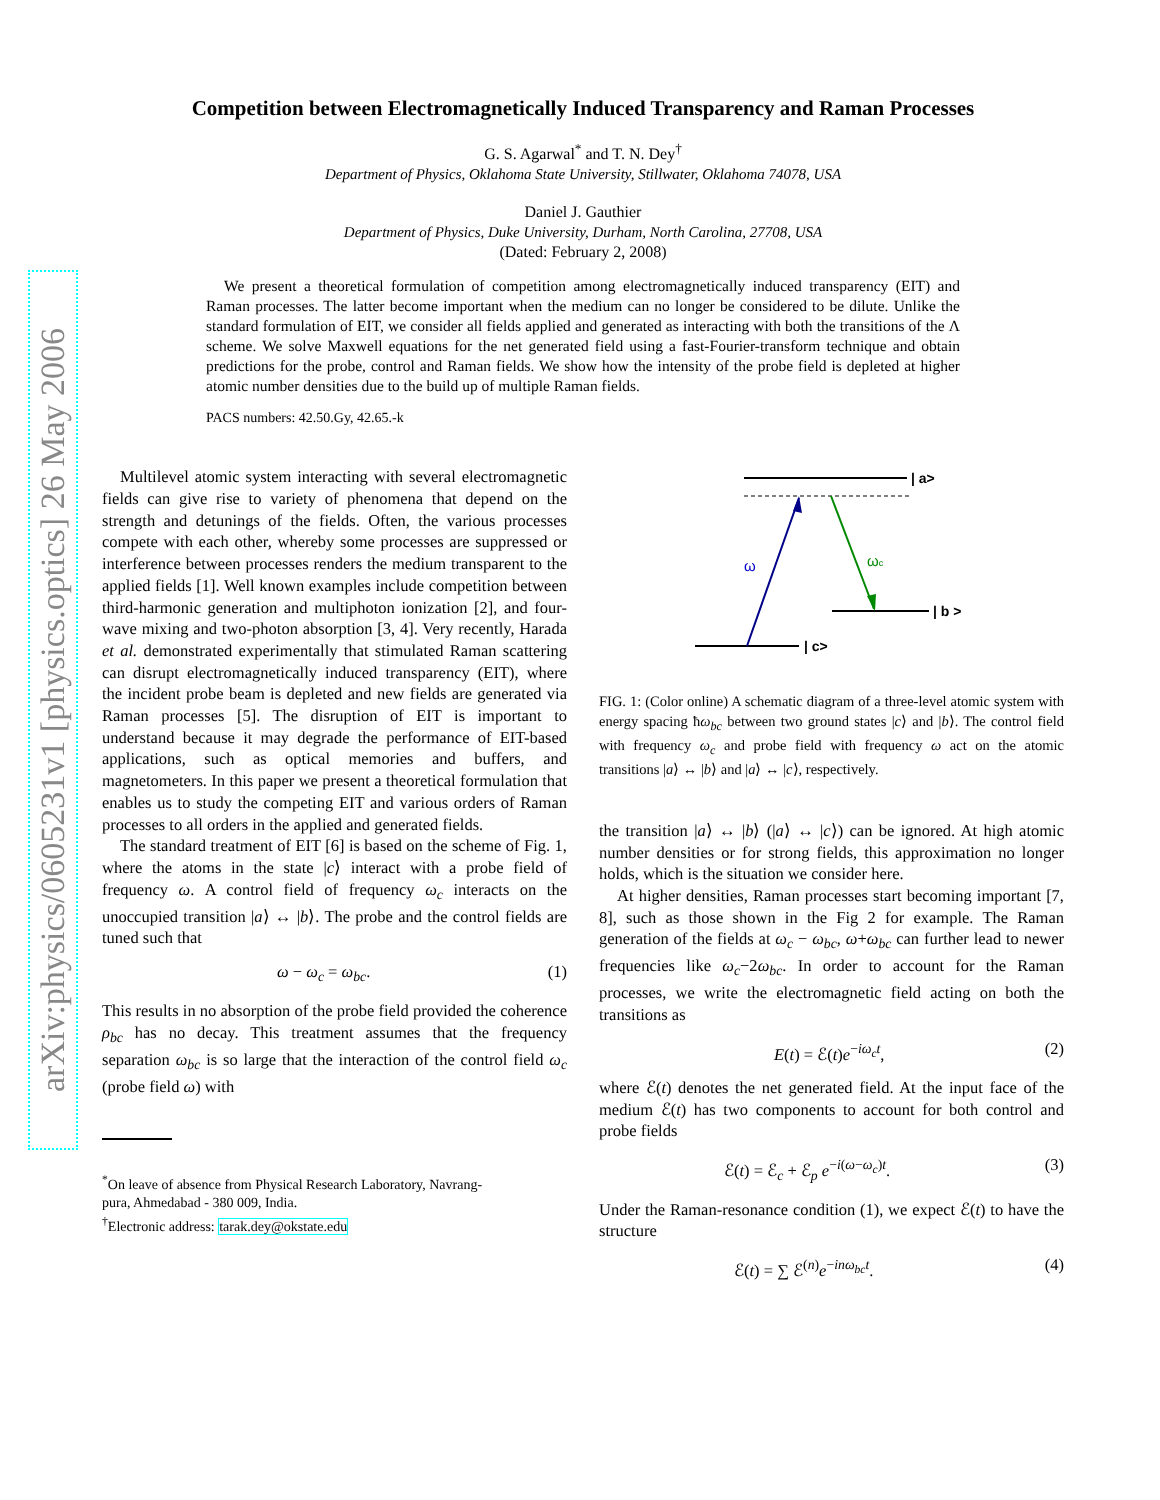arXiv:physics/0605231v1 [physics.optics] 26 May 2006
Competition between Electromagnetically Induced Transparency and Raman Processes
G. S. Agarwal<sup>*</sup> and T. N. Dey<sup>†</sup>
Department of Physics, Oklahoma State University, Stillwater, Oklahoma 74078, USA
Daniel J. Gauthier
Department of Physics, Duke University, Durham, North Carolina, 27708, USA
(Dated: February 2, 2008)
We present a theoretical formulation of competition among electromagnetically induced transparency (EIT) and Raman processes. The latter become important when the medium can no longer be considered to be dilute. Unlike the standard formulation of EIT, we consider all fields applied and generated as interacting with both the transitions of the Λ scheme. We solve Maxwell equations for the net generated field using a fast-Fourier-transform technique and obtain predictions for the probe, control and Raman fields. We show how the intensity of the probe field is depleted at higher atomic number densities due to the build up of multiple Raman fields.
PACS numbers: 42.50.Gy, 42.65.-k
Multilevel atomic system interacting with several electromagnetic fields can give rise to variety of phenomena that depend on the strength and detunings of the fields. Often, the various processes compete with each other, whereby some processes are suppressed or interference between processes renders the medium transparent to the applied fields [1]. Well known examples include competition between third-harmonic generation and multiphoton ionization [2], and four-wave mixing and two-photon absorption [3, 4]. Very recently, Harada et al. demonstrated experimentally that stimulated Raman scattering can disrupt electromagnetically induced transparency (EIT), where the incident probe beam is depleted and new fields are generated via Raman processes [5]. The disruption of EIT is important to understand because it may degrade the performance of EIT-based applications, such as optical memories and buffers, and magnetometers. In this paper we present a theoretical formulation that enables us to study the competing EIT and various orders of Raman processes to all orders in the applied and generated fields.
The standard treatment of EIT [6] is based on the scheme of Fig. 1, where the atoms in the state |c⟩ interact with a probe field of frequency ω. A control field of frequency ω<sub>c</sub> interacts on the unoccupied transition |a⟩ ↔ |b⟩. The probe and the control fields are tuned such that
ω − ω<sub>c</sub> = ω<sub>bc</sub>. (1)
This results in no absorption of the probe field provided the coherence ρ<sub>bc</sub> has no decay. This treatment assumes that the frequency separation ω<sub>bc</sub> is so large that the interaction of the control field ω<sub>c</sub> (probe field ω) with
<sup>*</sup> On leave of absence from Physical Research Laboratory, Navrang-
pura, Ahmedabad - 380 009, India.
<sup>†</sup> Electronic address: tarak.dey@okstate.edu
| a>
| b >
| c>
ω
ωc
FIG. 1: (Color online) A schematic diagram of a three-level atomic system with energy spacing ħω<sub>bc</sub> between two ground states |c⟩ and |b⟩. The control field with frequency ω<sub>c</sub> and probe field with frequency ω act on the atomic transitions |a⟩ ↔ |b⟩ and |a⟩ ↔ |c⟩, respectively.
the transition |a⟩ ↔ |b⟩ (|a⟩ ↔ |c⟩) can be ignored. At high atomic number densities or for strong fields, this approximation no longer holds, which is the situation we consider here.
At higher densities, Raman processes start becoming important [7, 8], such as those shown in the Fig 2 for example. The Raman generation of the fields at ω<sub>c</sub> − ω<sub>bc</sub>, ω+ω<sub>bc</sub> can further lead to newer frequencies like ω<sub>c</sub>−2ω<sub>bc</sub>. In order to account for the Raman processes, we write the electromagnetic field acting on both the transitions as
E(t) = ℰ(t)e<sup>−iω<sub>c</sub>t</sup>, (2)
where ℰ(t) denotes the net generated field. At the input face of the medium ℰ(t) has two components to account for both control and probe fields
ℰ(t) = ℰ<sub>c</sub> + ℰ<sub>p</sub> e<sup>−i(ω−ω<sub>c</sub>)t</sup>. (3)
Under the Raman-resonance condition (1), we expect ℰ(t) to have the structure
ℰ(t) = ∑ ℰ<sup>(n)</sup>e<sup>−inω<sub>bc</sub>t</sup>. (4)